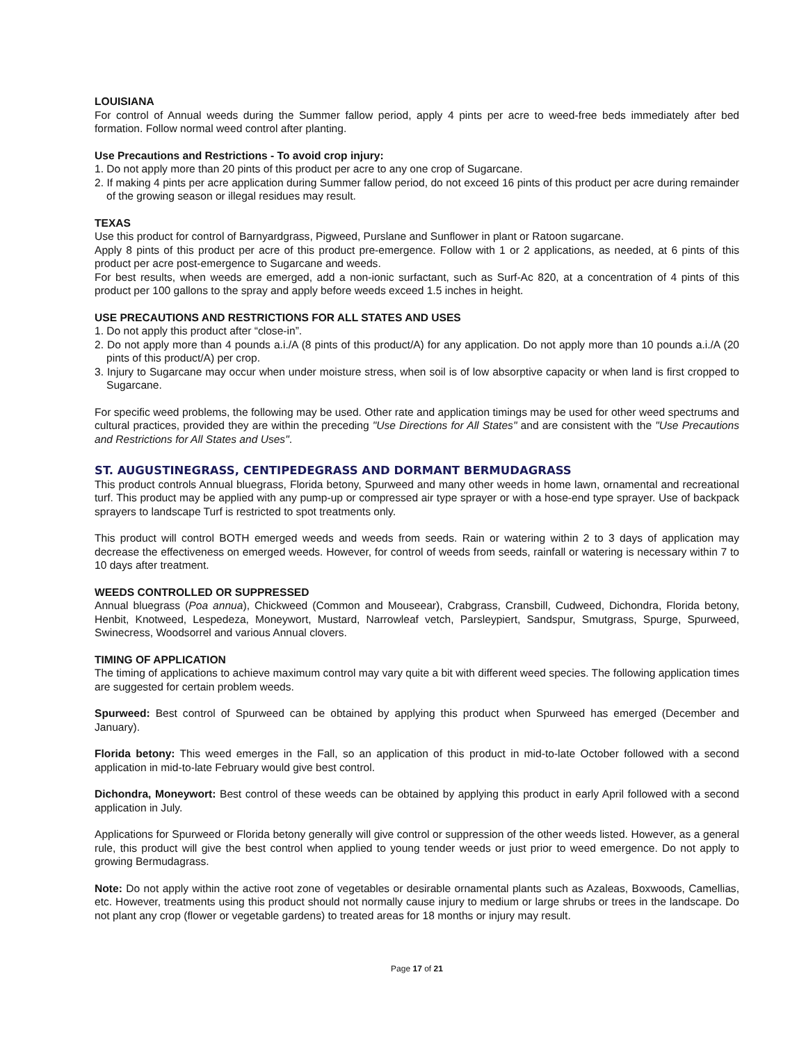LOUISIANA
For control of Annual weeds during the Summer fallow period, apply 4 pints per acre to weed-free beds immediately after bed formation. Follow normal weed control after planting.
Use Precautions and Restrictions - To avoid crop injury:
1. Do not apply more than 20 pints of this product per acre to any one crop of Sugarcane.
2. If making 4 pints per acre application during Summer fallow period, do not exceed 16 pints of this product per acre during remainder of the growing season or illegal residues may result.
TEXAS
Use this product for control of Barnyardgrass, Pigweed, Purslane and Sunflower in plant or Ratoon sugarcane.
Apply 8 pints of this product per acre of this product pre-emergence. Follow with 1 or 2 applications, as needed, at 6 pints of this product per acre post-emergence to Sugarcane and weeds.
For best results, when weeds are emerged, add a non-ionic surfactant, such as Surf-Ac 820, at a concentration of 4 pints of this product per 100 gallons to the spray and apply before weeds exceed 1.5 inches in height.
USE PRECAUTIONS AND RESTRICTIONS FOR ALL STATES AND USES
1. Do not apply this product after “close-in”.
2. Do not apply more than 4 pounds a.i./A (8 pints of this product/A) for any application. Do not apply more than 10 pounds a.i./A (20 pints of this product/A) per crop.
3. Injury to Sugarcane may occur when under moisture stress, when soil is of low absorptive capacity or when land is first cropped to Sugarcane.
For specific weed problems, the following may be used. Other rate and application timings may be used for other weed spectrums and cultural practices, provided they are within the preceding "Use Directions for All States" and are consistent with the "Use Precautions and Restrictions for All States and Uses".
ST. AUGUSTINEGRASS, CENTIPEDEGRASS AND DORMANT BERMUDAGRASS
This product controls Annual bluegrass, Florida betony, Spurweed and many other weeds in home lawn, ornamental and recreational turf. This product may be applied with any pump-up or compressed air type sprayer or with a hose-end type sprayer. Use of backpack sprayers to landscape Turf is restricted to spot treatments only.
This product will control BOTH emerged weeds and weeds from seeds. Rain or watering within 2 to 3 days of application may decrease the effectiveness on emerged weeds. However, for control of weeds from seeds, rainfall or watering is necessary within 7 to 10 days after treatment.
WEEDS CONTROLLED OR SUPPRESSED
Annual bluegrass (Poa annua), Chickweed (Common and Mouseear), Crabgrass, Cransbill, Cudweed, Dichondra, Florida betony, Henbit, Knotweed, Lespedeza, Moneywort, Mustard, Narrowleaf vetch, Parsleypiert, Sandspur, Smutgrass, Spurge, Spurweed, Swinecress, Woodsorrel and various Annual clovers.
TIMING OF APPLICATION
The timing of applications to achieve maximum control may vary quite a bit with different weed species. The following application times are suggested for certain problem weeds.
Spurweed: Best control of Spurweed can be obtained by applying this product when Spurweed has emerged (December and January).
Florida betony: This weed emerges in the Fall, so an application of this product in mid-to-late October followed with a second application in mid-to-late February would give best control.
Dichondra, Moneywort: Best control of these weeds can be obtained by applying this product in early April followed with a second application in July.
Applications for Spurweed or Florida betony generally will give control or suppression of the other weeds listed. However, as a general rule, this product will give the best control when applied to young tender weeds or just prior to weed emergence. Do not apply to growing Bermudagrass.
Note: Do not apply within the active root zone of vegetables or desirable ornamental plants such as Azaleas, Boxwoods, Camellias, etc. However, treatments using this product should not normally cause injury to medium or large shrubs or trees in the landscape. Do not plant any crop (flower or vegetable gardens) to treated areas for 18 months or injury may result.
Page 17 of 21